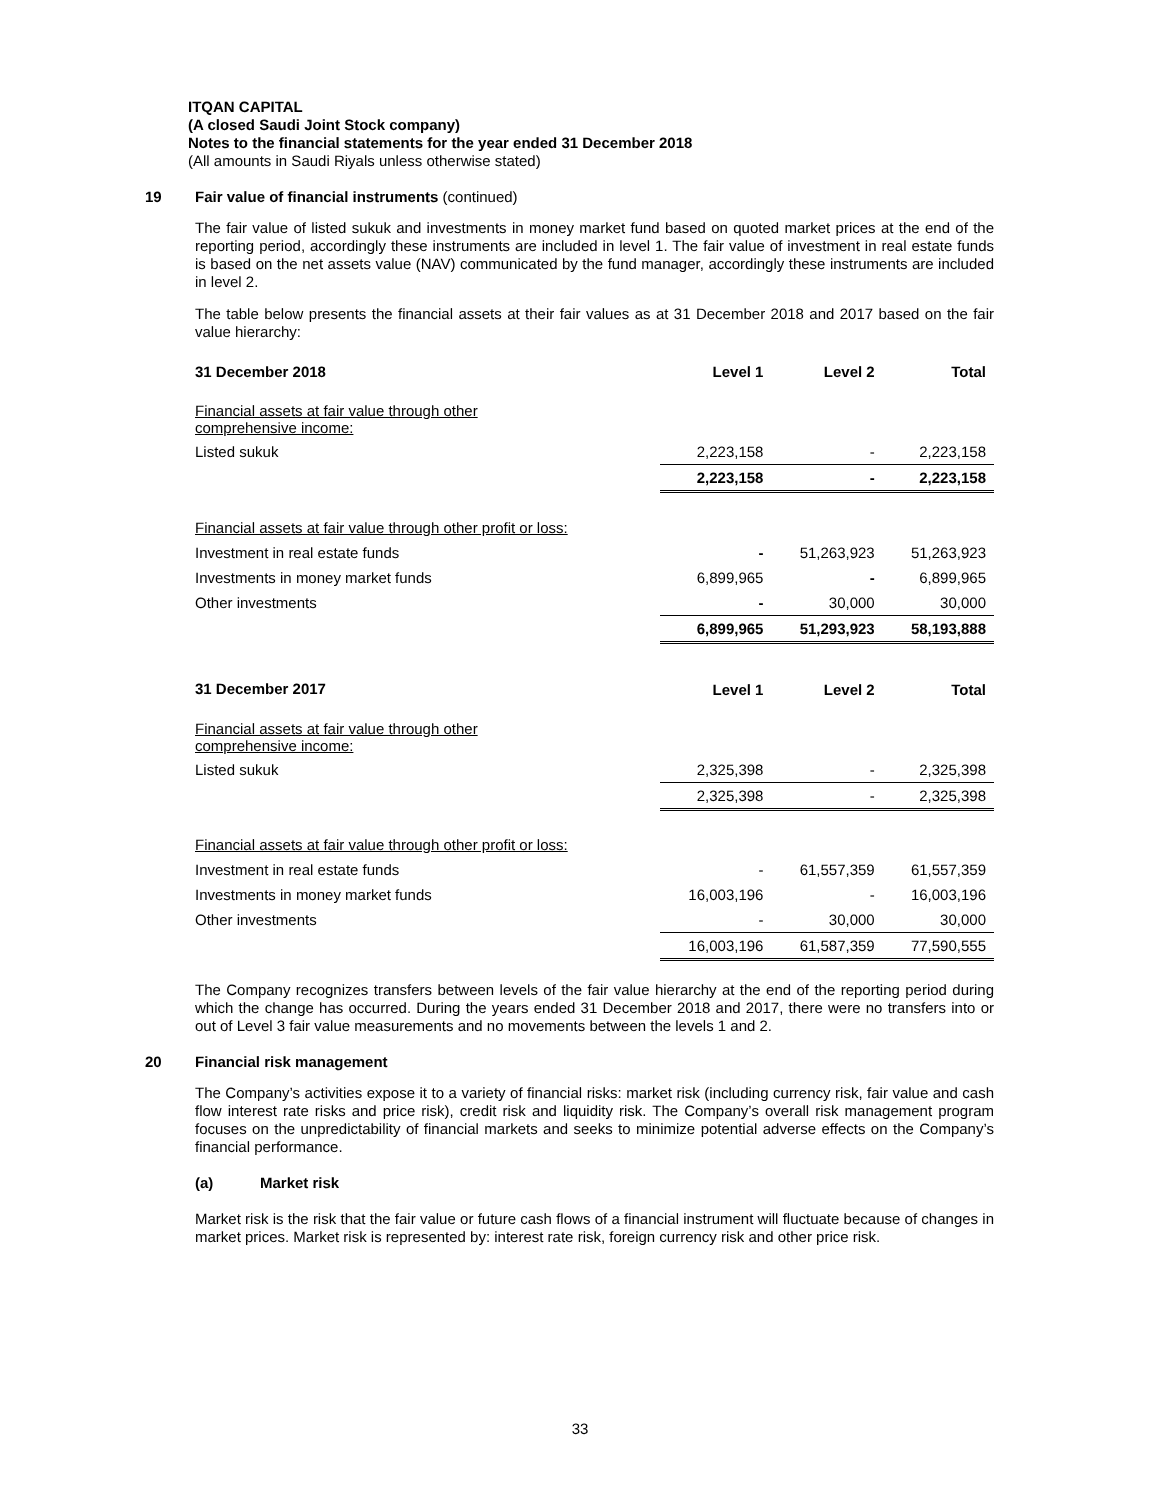ITQAN CAPITAL
(A closed Saudi Joint Stock company)
Notes to the financial statements for the year ended 31 December 2018
(All amounts in Saudi Riyals unless otherwise stated)
19 Fair value of financial instruments (continued)
The fair value of listed sukuk and investments in money market fund based on quoted market prices at the end of the reporting period, accordingly these instruments are included in level 1. The fair value of investment in real estate funds is based on the net assets value (NAV) communicated by the fund manager, accordingly these instruments are included in level 2.
The table below presents the financial assets at their fair values as at 31 December 2018 and 2017 based on the fair value hierarchy:
| 31 December 2018 | Level 1 | Level 2 | Total |
| --- | --- | --- | --- |
| Financial assets at fair value through other comprehensive income: | | | |
| Listed sukuk | 2,223,158 | - | 2,223,158 |
| | 2,223,158 | - | 2,223,158 |
| Financial assets at fair value through other profit or loss: | | | |
| Investment in real estate funds | - | 51,263,923 | 51,263,923 |
| Investments in money market funds | 6,899,965 | - | 6,899,965 |
| Other investments | - | 30,000 | 30,000 |
| | 6,899,965 | 51,293,923 | 58,193,888 |
| 31 December 2017 | Level 1 | Level 2 | Total |
| Financial assets at fair value through other comprehensive income: | | | |
| Listed sukuk | 2,325,398 | - | 2,325,398 |
| | 2,325,398 | - | 2,325,398 |
| Financial assets at fair value through other profit or loss: | | | |
| Investment in real estate funds | - | 61,557,359 | 61,557,359 |
| Investments in money market funds | 16,003,196 | - | 16,003,196 |
| Other investments | - | 30,000 | 30,000 |
| | 16,003,196 | 61,587,359 | 77,590,555 |
The Company recognizes transfers between levels of the fair value hierarchy at the end of the reporting period during which the change has occurred. During the years ended 31 December 2018 and 2017, there were no transfers into or out of Level 3 fair value measurements and no movements between the levels 1 and 2.
20 Financial risk management
The Company’s activities expose it to a variety of financial risks: market risk (including currency risk, fair value and cash flow interest rate risks and price risk), credit risk and liquidity risk. The Company’s overall risk management program focuses on the unpredictability of financial markets and seeks to minimize potential adverse effects on the Company’s financial performance.
(a) Market risk
Market risk is the risk that the fair value or future cash flows of a financial instrument will fluctuate because of changes in market prices. Market risk is represented by: interest rate risk, foreign currency risk and other price risk.
33